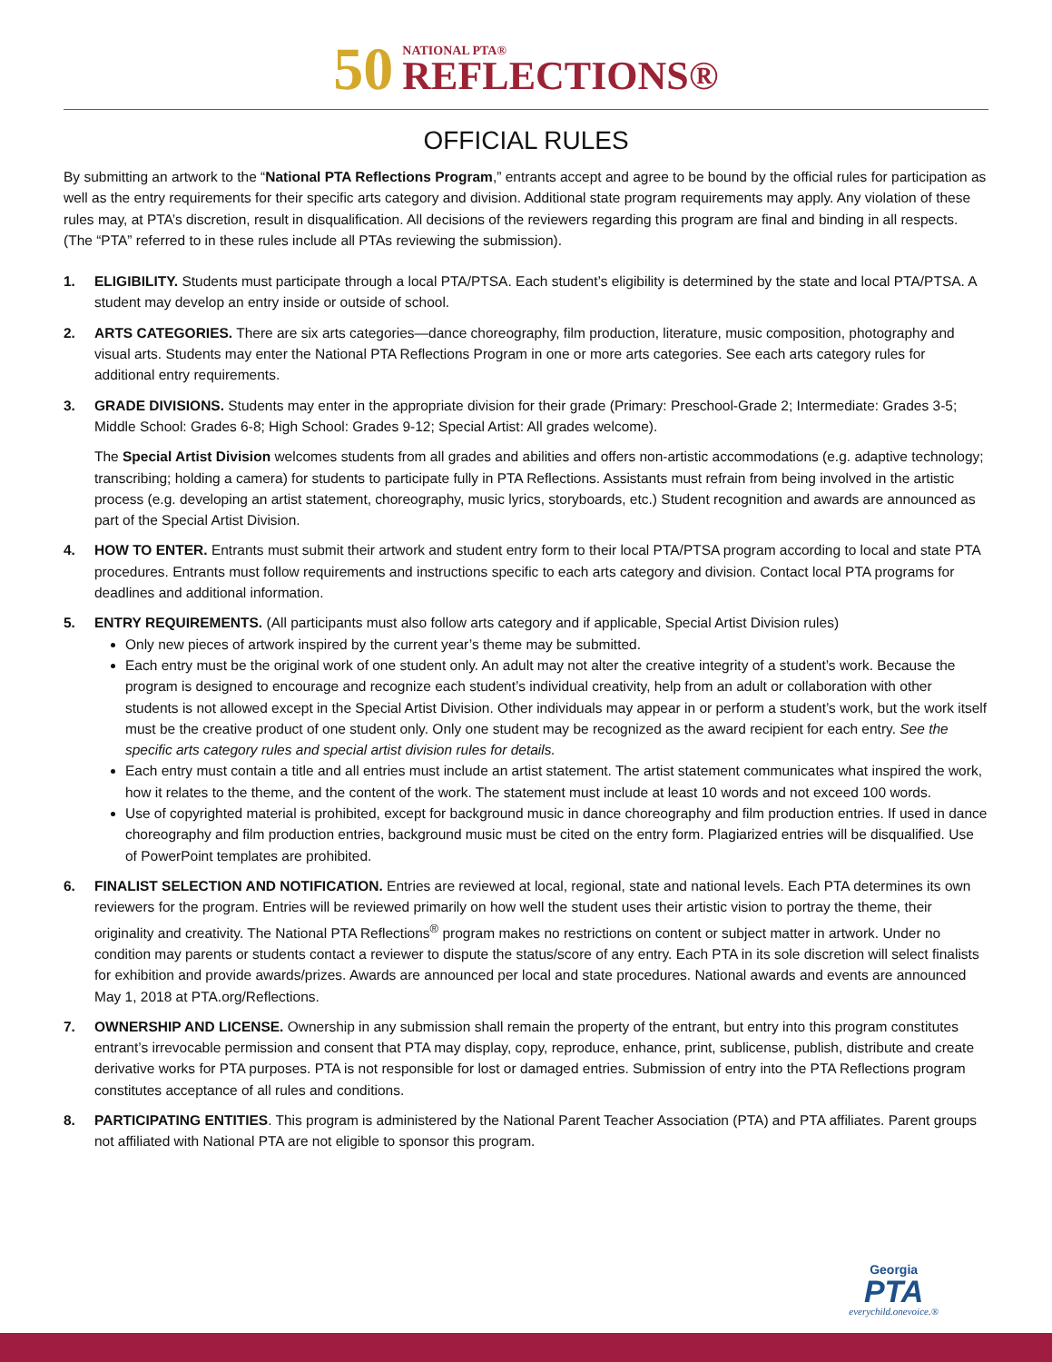50
NATIONAL PTA®
REFLECTIONS®
OFFICIAL RULES
By submitting an artwork to the “National PTA Reflections Program,” entrants accept and agree to be bound by the official rules for participation as well as the entry requirements for their specific arts category and division. Additional state program requirements may apply. Any violation of these rules may, at PTA’s discretion, result in disqualification. All decisions of the reviewers regarding this program are final and binding in all respects. (The “PTA” referred to in these rules include all PTAs reviewing the submission).
1. ELIGIBILITY. Students must participate through a local PTA/PTSA. Each student’s eligibility is determined by the state and local PTA/PTSA. A student may develop an entry inside or outside of school.
2. ARTS CATEGORIES. There are six arts categories—dance choreography, film production, literature, music composition, photography and visual arts. Students may enter the National PTA Reflections Program in one or more arts categories. See each arts category rules for additional entry requirements.
3. GRADE DIVISIONS. Students may enter in the appropriate division for their grade (Primary: Preschool-Grade 2; Intermediate: Grades 3-5; Middle School: Grades 6-8; High School: Grades 9-12; Special Artist: All grades welcome).
The Special Artist Division welcomes students from all grades and abilities and offers non-artistic accommodations (e.g. adaptive technology; transcribing; holding a camera) for students to participate fully in PTA Reflections. Assistants must refrain from being involved in the artistic process (e.g. developing an artist statement, choreography, music lyrics, storyboards, etc.) Student recognition and awards are announced as part of the Special Artist Division.
4. HOW TO ENTER. Entrants must submit their artwork and student entry form to their local PTA/PTSA program according to local and state PTA procedures. Entrants must follow requirements and instructions specific to each arts category and division. Contact local PTA programs for deadlines and additional information.
5. ENTRY REQUIREMENTS. (All participants must also follow arts category and if applicable, Special Artist Division rules)
Only new pieces of artwork inspired by the current year’s theme may be submitted.
Each entry must be the original work of one student only. An adult may not alter the creative integrity of a student’s work. Because the program is designed to encourage and recognize each student’s individual creativity, help from an adult or collaboration with other students is not allowed except in the Special Artist Division. Other individuals may appear in or perform a student’s work, but the work itself must be the creative product of one student only. Only one student may be recognized as the award recipient for each entry. See the specific arts category rules and special artist division rules for details.
Each entry must contain a title and all entries must include an artist statement. The artist statement communicates what inspired the work, how it relates to the theme, and the content of the work. The statement must include at least 10 words and not exceed 100 words.
Use of copyrighted material is prohibited, except for background music in dance choreography and film production entries. If used in dance choreography and film production entries, background music must be cited on the entry form. Plagiarized entries will be disqualified. Use of PowerPoint templates are prohibited.
6. FINALIST SELECTION AND NOTIFICATION. Entries are reviewed at local, regional, state and national levels. Each PTA determines its own reviewers for the program. Entries will be reviewed primarily on how well the student uses their artistic vision to portray the theme, their originality and creativity. The National PTA Reflections<sup>®</sup> program makes no restrictions on content or subject matter in artwork. Under no condition may parents or students contact a reviewer to dispute the status/score of any entry. Each PTA in its sole discretion will select finalists for exhibition and provide awards/prizes. Awards are announced per local and state procedures. National awards and events are announced May 1, 2018 at PTA.org/Reflections.
7. OWNERSHIP AND LICENSE. Ownership in any submission shall remain the property of the entrant, but entry into this program constitutes entrant’s irrevocable permission and consent that PTA may display, copy, reproduce, enhance, print, sublicense, publish, distribute and create derivative works for PTA purposes. PTA is not responsible for lost or damaged entries. Submission of entry into the PTA Reflections program constitutes acceptance of all rules and conditions.
8. PARTICIPATING ENTITIES. This program is administered by the National Parent Teacher Association (PTA) and PTA affiliates. Parent groups not affiliated with National PTA are not eligible to sponsor this program.
Georgia
PTA
everychild.onevoice.®